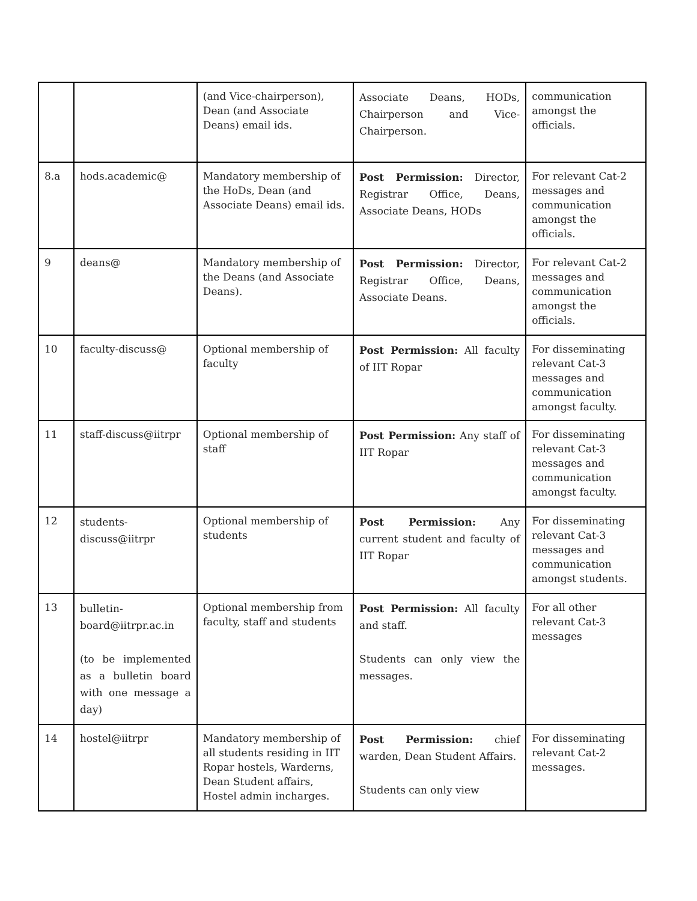| | | (and Vice-chairperson), Dean (and Associate Deans) email ids. | Associate Deans, HODs, Chairperson and Vice-Chairperson. | communication amongst the officials. |
| 8.a | hods.academic@ | Mandatory membership of the HoDs, Dean (and Associate Deans) email ids. | Post Permission: Director, Registrar Office, Deans, Associate Deans, HODs | For relevant Cat-2 messages and communication amongst the officials. |
| 9 | deans@ | Mandatory membership of the Deans (and Associate Deans). | Post Permission: Director, Registrar Office, Deans, Associate Deans. | For relevant Cat-2 messages and communication amongst the officials. |
| 10 | faculty-discuss@ | Optional membership of faculty | Post Permission: All faculty of IIT Ropar | For disseminating relevant Cat-3 messages and communication amongst faculty. |
| 11 | staff-discuss@iitrpr | Optional membership of staff | Post Permission: Any staff of IIT Ropar | For disseminating relevant Cat-3 messages and communication amongst faculty. |
| 12 | students-discuss@iitrpr | Optional membership of students | Post Permission: Any current student and faculty of IIT Ropar | For disseminating relevant Cat-3 messages and communication amongst students. |
| 13 | bulletin-board@iitrpr.ac.in (to be implemented as a bulletin board with one message a day) | Optional membership from faculty, staff and students | Post Permission: All faculty and staff. Students can only view the messages. | For all other relevant Cat-3 messages |
| 14 | hostel@iitrpr | Mandatory membership of all students residing in IIT Ropar hostels, Warderns, Dean Student affairs, Hostel admin incharges. | Post Permission: chief warden, Dean Student Affairs. Students can only view | For disseminating relevant Cat-2 messages. |